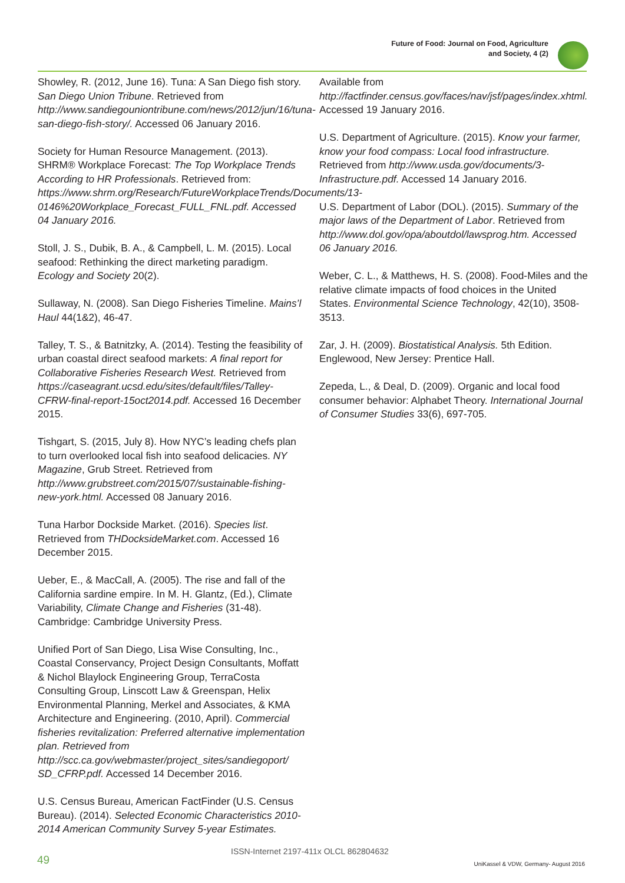Future of Food: Journal on Food, Agriculture
and Society, 4 (2)
Showley, R. (2012, June 16). Tuna: A San Diego fish story. San Diego Union Tribune. Retrieved from http://www.sandiegouniontribune.com/news/2012/jun/16/tuna-san-diego-fish-story/. Accessed 06 January 2016.
Society for Human Resource Management. (2013). SHRM® Workplace Forecast: The Top Workplace Trends According to HR Professionals. Retrieved from: https://www.shrm.org/Research/FutureWorkplaceTrends/Documents/13-0146%20Workplace_Forecast_FULL_FNL.pdf. Accessed 04 January 2016.
Stoll, J. S., Dubik, B. A., & Campbell, L. M. (2015). Local seafood: Rethinking the direct marketing paradigm. Ecology and Society 20(2).
Sullaway, N. (2008). San Diego Fisheries Timeline. Mains’l Haul 44(1&2), 46-47.
Talley, T. S., & Batnitzky, A. (2014). Testing the feasibility of urban coastal direct seafood markets: A final report for Collaborative Fisheries Research West. Retrieved from https://caseagrant.ucsd.edu/sites/default/files/Talley-CFRW-final-report-15oct2014.pdf. Accessed 16 December 2015.
Tishgart, S. (2015, July 8). How NYC’s leading chefs plan to turn overlooked local fish into seafood delicacies. NY Magazine, Grub Street. Retrieved from http://www.grubstreet.com/2015/07/sustainable-fishing-new-york.html. Accessed 08 January 2016.
Tuna Harbor Dockside Market. (2016). Species list. Retrieved from THDocksideMarket.com. Accessed 16 December 2015.
Ueber, E., & MacCall, A. (2005). The rise and fall of the California sardine empire. In M. H. Glantz, (Ed.), Climate Variability, Climate Change and Fisheries (31-48). Cambridge: Cambridge University Press.
Unified Port of San Diego, Lisa Wise Consulting, Inc., Coastal Conservancy, Project Design Consultants, Moffatt & Nichol Blaylock Engineering Group, TerraCosta Consulting Group, Linscott Law & Greenspan, Helix Environmental Planning, Merkel and Associates, & KMA Architecture and Engineering. (2010, April). Commercial fisheries revitalization: Preferred alternative implementation plan. Retrieved from http://scc.ca.gov/webmaster/project_sites/sandiegoport/ SD_CFRP.pdf. Accessed 14 December 2016.
U.S. Census Bureau, American FactFinder (U.S. Census Bureau). (2014). Selected Economic Characteristics 2010-2014 American Community Survey 5-year Estimates.
Available from http://factfinder.census.gov/faces/nav/jsf/pages/index.xhtml. Accessed 19 January 2016.
U.S. Department of Agriculture. (2015). Know your farmer, know your food compass: Local food infrastructure. Retrieved from http://www.usda.gov/documents/3-Infrastructure.pdf. Accessed 14 January 2016.
U.S. Department of Labor (DOL). (2015). Summary of the major laws of the Department of Labor. Retrieved from http://www.dol.gov/opa/aboutdol/lawsprog.htm. Accessed 06 January 2016.
Weber, C. L., & Matthews, H. S. (2008). Food-Miles and the relative climate impacts of food choices in the United States. Environmental Science Technology, 42(10), 3508-3513.
Zar, J. H. (2009). Biostatistical Analysis. 5th Edition. Englewood, New Jersey: Prentice Hall.
Zepeda, L., & Deal, D. (2009). Organic and local food consumer behavior: Alphabet Theory. International Journal of Consumer Studies 33(6), 697-705.
49
ISSN-Internet 2197-411x OLCL 862804632
UniKassel & VDW, Germany- August 2016